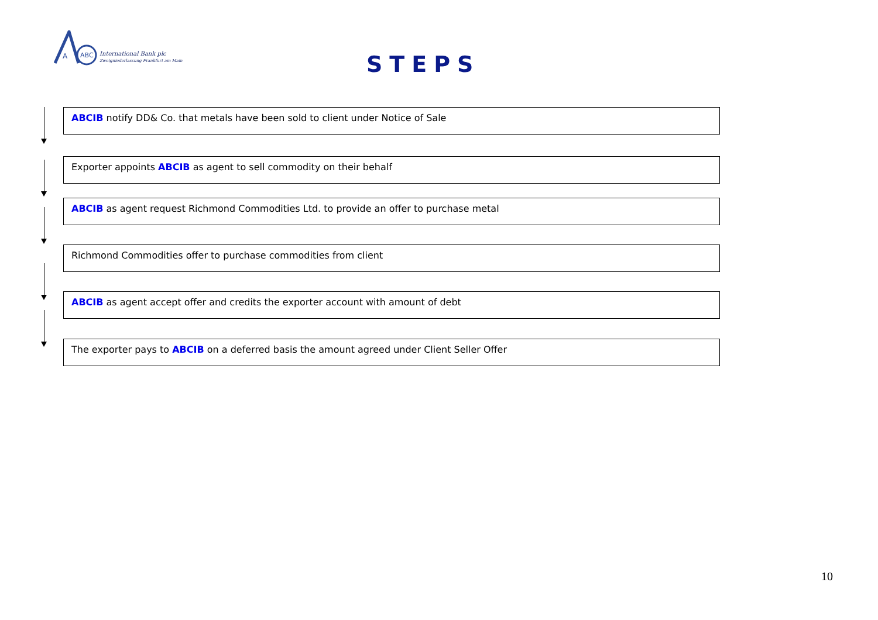A
ABC
International Bank plc
Zweigniederlassung Frankfurt am Main
STEPS
ABCIB notify DD& Co. that metals have been sold to client under Notice of Sale
Exporter appoints ABCIB as agent to sell commodity on their behalf
ABCIB as agent request Richmond Commodities Ltd. to provide an offer to purchase metal
Richmond Commodities offer to purchase commodities from client
ABCIB as agent accept offer and credits the exporter account with amount of debt
The exporter pays to ABCIB on a deferred basis the amount agreed under Client Seller Offer
10